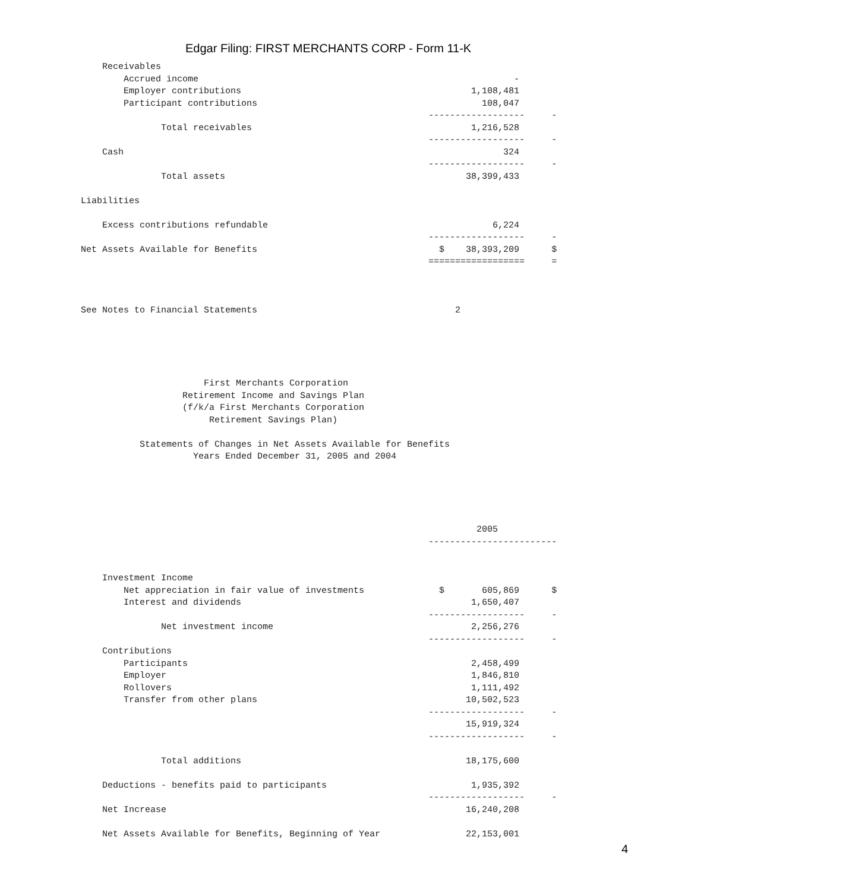Edgar Filing: FIRST MERCHANTS CORP - Form 11-K
    Receivables
        Accrued income                                                           -
        Employer contributions                                           1,108,481
        Participant contributions                                          108,047
                                                                 ------------------     -
               Total receivables                                         1,216,528
                                                                 ------------------     -
    Cash                                                                       324
                                                                 ------------------     -
               Total assets                                             38,399,433

Liabilities

    Excess contributions refundable                                          6,224
                                                                 ------------------     -
Net Assets Available for Benefits                                  $    38,393,209      $
                                                                 ==================     =



See Notes to Financial Statements                                     2





                       First Merchants Corporation
                   Retirement Income and Savings Plan
                   (f/k/a First Merchants Corporation
                        Retirement Savings Plan)

           Statements of Changes in Net Assets Available for Benefits
                     Years Ended December 31, 2005 and 2004





                                                                          2005
                                                                 ------------------------


    Investment Income
        Net appreciation in fair value of investments              $       605,869      $
        Interest and dividends                                           1,650,407
                                                                 ------------------     -
               Net investment income                                     2,256,276
                                                                 ------------------     -
    Contributions
        Participants                                                     2,458,499
        Employer                                                         1,846,810
        Rollovers                                                        1,111,492
        Transfer from other plans                                       10,502,523
                                                                 ------------------     -
                                                                        15,919,324
                                                                 ------------------     -

               Total additions                                          18,175,600

    Deductions - benefits paid to participants                           1,935,392
                                                                 ------------------     -
    Net Increase                                                        16,240,208

    Net Assets Available for Benefits, Beginning of Year                22,153,001
4